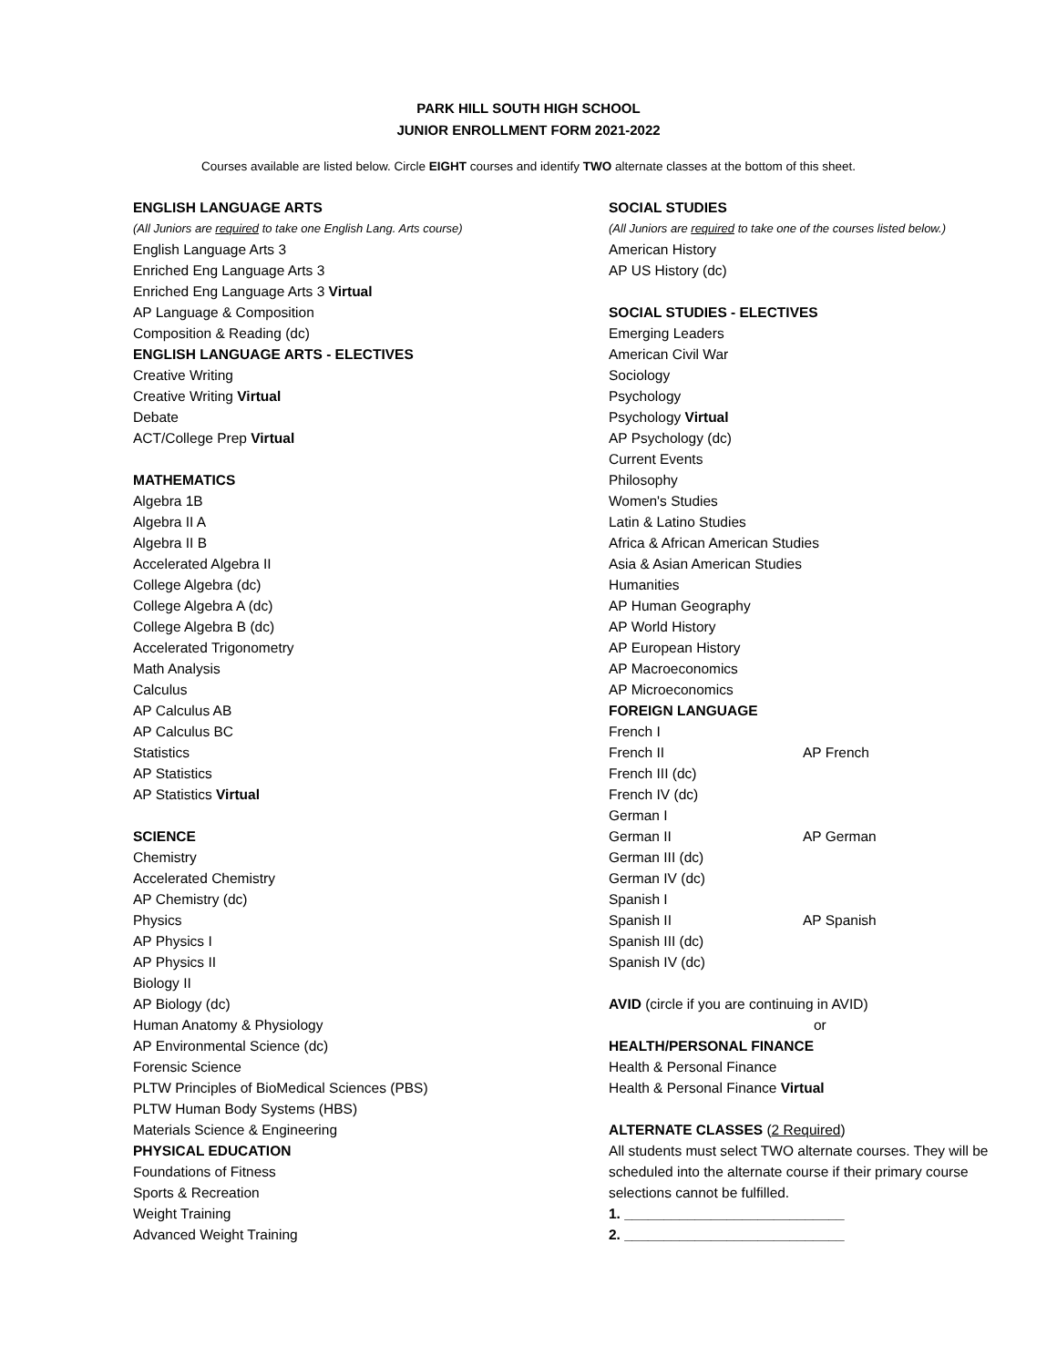PARK HILL SOUTH HIGH SCHOOL
JUNIOR ENROLLMENT FORM 2021-2022
Courses available are listed below. Circle EIGHT courses and identify TWO alternate classes at the bottom of this sheet.
ENGLISH LANGUAGE ARTS
(All Juniors are required to take one English Lang. Arts course)
English Language Arts 3
Enriched Eng Language Arts 3
Enriched Eng Language Arts 3 Virtual
AP Language & Composition
Composition & Reading (dc)
ENGLISH LANGUAGE ARTS - ELECTIVES
Creative Writing
Creative Writing Virtual
Debate
ACT/College Prep Virtual
MATHEMATICS
Algebra 1B
Algebra II A
Algebra II B
Accelerated Algebra II
College Algebra (dc)
College Algebra A (dc)
College Algebra B (dc)
Accelerated Trigonometry
Math Analysis
Calculus
AP Calculus AB
AP Calculus BC
Statistics
AP Statistics
AP Statistics Virtual
SCIENCE
Chemistry
Accelerated Chemistry
AP Chemistry (dc)
Physics
AP Physics I
AP Physics II
Biology II
AP Biology (dc)
Human Anatomy & Physiology
AP Environmental Science (dc)
Forensic Science
PLTW Principles of BioMedical Sciences (PBS)
PLTW Human Body Systems (HBS)
Materials Science & Engineering
PHYSICAL EDUCATION
Foundations of Fitness
Sports & Recreation
Weight Training
Advanced Weight Training
SOCIAL STUDIES
(All Juniors are required to take one of the courses listed below.)
American History
AP US History (dc)
SOCIAL STUDIES - ELECTIVES
Emerging Leaders
American Civil War
Sociology
Psychology
Psychology Virtual
AP Psychology (dc)
Current Events
Philosophy
Women's Studies
Latin & Latino Studies
Africa & African American Studies
Asia & Asian American Studies
Humanities
AP Human Geography
AP World History
AP European History
AP Macroeconomics
AP Microeconomics
FOREIGN LANGUAGE
French I
French II AP French
French III (dc)
French IV (dc)
German I
German II AP German
German III (dc)
German IV (dc)
Spanish I
Spanish II AP Spanish
Spanish III (dc)
Spanish IV (dc)
AVID (circle if you are continuing in AVID)
or
HEALTH/PERSONAL FINANCE
Health & Personal Finance
Health & Personal Finance Virtual
ALTERNATE CLASSES (2 Required)
All students must select TWO alternate courses. They will be scheduled into the alternate course if their primary course selections cannot be fulfilled.
1. ____________________________
2. ____________________________